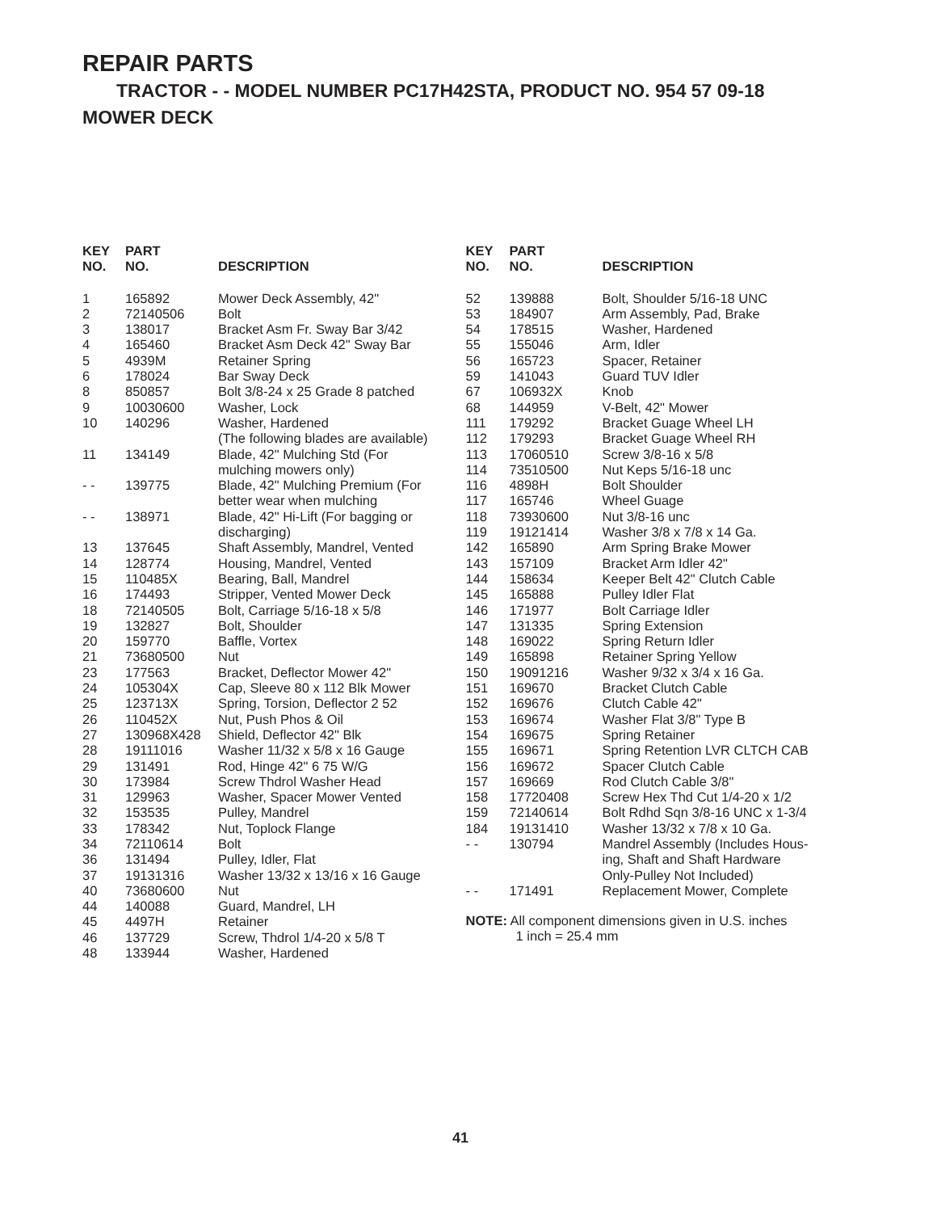REPAIR PARTS
TRACTOR - - MODEL NUMBER PC17H42STA, PRODUCT NO. 954 57 09-18
MOWER DECK
| KEY NO. | PART NO. | DESCRIPTION |
| --- | --- | --- |
| 1 | 165892 | Mower Deck Assembly, 42" |
| 2 | 72140506 | Bolt |
| 3 | 138017 | Bracket Asm Fr. Sway Bar 3/42 |
| 4 | 165460 | Bracket Asm Deck 42" Sway Bar |
| 5 | 4939M | Retainer Spring |
| 6 | 178024 | Bar Sway Deck |
| 8 | 850857 | Bolt 3/8-24 x 25 Grade 8 patched |
| 9 | 10030600 | Washer, Lock |
| 10 | 140296 | Washer, Hardened (The following blades are available) |
| 11 | 134149 | Blade, 42" Mulching Std (For mulching mowers only) |
| - - | 139775 | Blade, 42" Mulching Premium (For better wear when mulching |
| - - | 138971 | Blade, 42" Hi-Lift (For bagging or discharging) |
| 13 | 137645 | Shaft Assembly, Mandrel, Vented |
| 14 | 128774 | Housing, Mandrel, Vented |
| 15 | 110485X | Bearing, Ball, Mandrel |
| 16 | 174493 | Stripper, Vented Mower Deck |
| 18 | 72140505 | Bolt, Carriage 5/16-18 x 5/8 |
| 19 | 132827 | Bolt, Shoulder |
| 20 | 159770 | Baffle, Vortex |
| 21 | 73680500 | Nut |
| 23 | 177563 | Bracket, Deflector Mower 42" |
| 24 | 105304X | Cap, Sleeve 80 x 112 Blk Mower |
| 25 | 123713X | Spring, Torsion, Deflector 2 52 |
| 26 | 110452X | Nut, Push Phos & Oil |
| 27 | 130968X428 | Shield, Deflector 42" Blk |
| 28 | 19111016 | Washer 11/32 x 5/8 x 16 Gauge |
| 29 | 131491 | Rod, Hinge 42" 6 75 W/G |
| 30 | 173984 | Screw Thdrol Washer Head |
| 31 | 129963 | Washer, Spacer Mower Vented |
| 32 | 153535 | Pulley, Mandrel |
| 33 | 178342 | Nut, Toplock Flange |
| 34 | 72110614 | Bolt |
| 36 | 131494 | Pulley, Idler, Flat |
| 37 | 19131316 | Washer 13/32 x 13/16 x 16 Gauge |
| 40 | 73680600 | Nut |
| 44 | 140088 | Guard, Mandrel, LH |
| 45 | 4497H | Retainer |
| 46 | 137729 | Screw, Thdrol 1/4-20 x 5/8 T |
| 48 | 133944 | Washer, Hardened |
| KEY NO. | PART NO. | DESCRIPTION |
| --- | --- | --- |
| 52 | 139888 | Bolt, Shoulder 5/16-18 UNC |
| 53 | 184907 | Arm Assembly, Pad, Brake |
| 54 | 178515 | Washer, Hardened |
| 55 | 155046 | Arm, Idler |
| 56 | 165723 | Spacer, Retainer |
| 59 | 141043 | Guard TUV Idler |
| 67 | 106932X | Knob |
| 68 | 144959 | V-Belt, 42" Mower |
| 111 | 179292 | Bracket Guage Wheel LH |
| 112 | 179293 | Bracket Guage Wheel RH |
| 113 | 17060510 | Screw 3/8-16 x 5/8 |
| 114 | 73510500 | Nut Keps 5/16-18 unc |
| 116 | 4898H | Bolt Shoulder |
| 117 | 165746 | Wheel Guage |
| 118 | 73930600 | Nut 3/8-16 unc |
| 119 | 19121414 | Washer 3/8 x 7/8 x 14 Ga. |
| 142 | 165890 | Arm Spring Brake Mower |
| 143 | 157109 | Bracket Arm Idler 42" |
| 144 | 158634 | Keeper Belt 42" Clutch Cable |
| 145 | 165888 | Pulley Idler Flat |
| 146 | 171977 | Bolt Carriage Idler |
| 147 | 131335 | Spring Extension |
| 148 | 169022 | Spring Return Idler |
| 149 | 165898 | Retainer Spring Yellow |
| 150 | 19091216 | Washer 9/32 x 3/4 x 16 Ga. |
| 151 | 169670 | Bracket Clutch Cable |
| 152 | 169676 | Clutch Cable 42" |
| 153 | 169674 | Washer Flat 3/8" Type B |
| 154 | 169675 | Spring Retainer |
| 155 | 169671 | Spring Retention LVR CLTCH CAB |
| 156 | 169672 | Spacer Clutch Cable |
| 157 | 169669 | Rod Clutch Cable 3/8" |
| 158 | 17720408 | Screw Hex Thd Cut 1/4-20 x 1/2 |
| 159 | 72140614 | Bolt Rdhd Sqn 3/8-16 UNC x 1-3/4 |
| 184 | 19131410 | Washer 13/32 x 7/8 x 10 Ga. |
| - - | 130794 | Mandrel Assembly (Includes Hous- ing, Shaft and Shaft Hardware Only-Pulley Not Included) |
| - - | 171491 | Replacement Mower, Complete |
NOTE: All component dimensions given in U.S. inches
1 inch = 25.4 mm
41